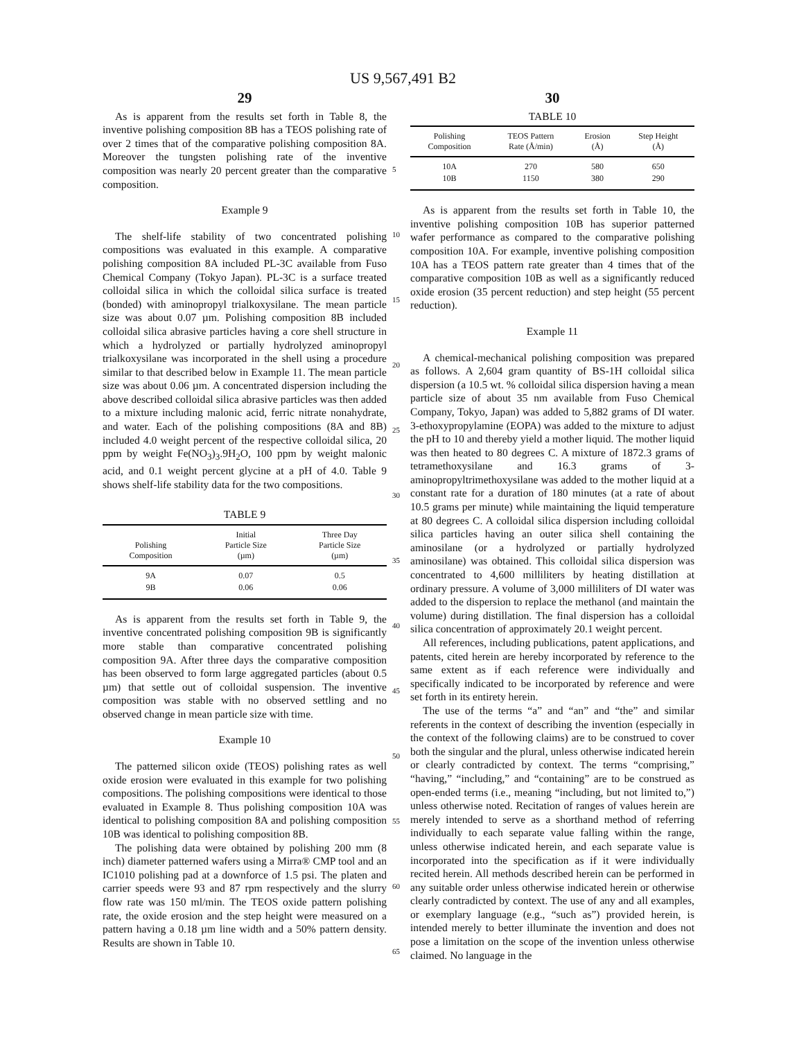US 9,567,491 B2
29
As is apparent from the results set forth in Table 8, the inventive polishing composition 8B has a TEOS polishing rate of over 2 times that of the comparative polishing composition 8A. Moreover the tungsten polishing rate of the inventive composition was nearly 20 percent greater than the comparative composition.
Example 9
The shelf-life stability of two concentrated polishing compositions was evaluated in this example. A comparative polishing composition 8A included PL-3C available from Fuso Chemical Company (Tokyo Japan). PL-3C is a surface treated colloidal silica in which the colloidal silica surface is treated (bonded) with aminopropyl trialkoxysilane. The mean particle size was about 0.07 µm. Polishing composition 8B included colloidal silica abrasive particles having a core shell structure in which a hydrolyzed or partially hydrolyzed aminopropyl trialkoxysilane was incorporated in the shell using a procedure similar to that described below in Example 11. The mean particle size was about 0.06 µm. A concentrated dispersion including the above described colloidal silica abrasive particles was then added to a mixture including malonic acid, ferric nitrate nonahydrate, and water. Each of the polishing compositions (8A and 8B) included 4.0 weight percent of the respective colloidal silica, 20 ppm by weight Fe(NO<sub>3</sub>)<sub>3</sub>.9H<sub>2</sub>O, 100 ppm by weight malonic acid, and 0.1 weight percent glycine at a pH of 4.0. Table 9 shows shelf-life stability data for the two compositions.
TABLE 9
| Polishing Composition | Initial Particle Size (µm) | Three Day Particle Size (µm) |
| --- | --- | --- |
| 9A | 0.07 | 0.5 |
| 9B | 0.06 | 0.06 |
As is apparent from the results set forth in Table 9, the inventive concentrated polishing composition 9B is significantly more stable than comparative concentrated polishing composition 9A. After three days the comparative composition has been observed to form large aggregated particles (about 0.5 µm) that settle out of colloidal suspension. The inventive composition was stable with no observed settling and no observed change in mean particle size with time.
Example 10
The patterned silicon oxide (TEOS) polishing rates as well oxide erosion were evaluated in this example for two polishing compositions. The polishing compositions were identical to those evaluated in Example 8. Thus polishing composition 10A was identical to polishing composition 8A and polishing composition 10B was identical to polishing composition 8B.
The polishing data were obtained by polishing 200 mm (8 inch) diameter patterned wafers using a Mirra® CMP tool and an IC1010 polishing pad at a downforce of 1.5 psi. The platen and carrier speeds were 93 and 87 rpm respectively and the slurry flow rate was 150 ml/min. The TEOS oxide pattern polishing rate, the oxide erosion and the step height were measured on a pattern having a 0.18 µm line width and a 50% pattern density. Results are shown in Table 10.
30
TABLE 10
| Polishing Composition | TEOS Pattern Rate (Å/min) | Erosion (Å) | Step Height (Å) |
| --- | --- | --- | --- |
| 10A | 270 | 580 | 650 |
| 10B | 1150 | 380 | 290 |
As is apparent from the results set forth in Table 10, the inventive polishing composition 10B has superior patterned wafer performance as compared to the comparative polishing composition 10A. For example, inventive polishing composition 10A has a TEOS pattern rate greater than 4 times that of the comparative composition 10B as well as a significantly reduced oxide erosion (35 percent reduction) and step height (55 percent reduction).
Example 11
A chemical-mechanical polishing composition was prepared as follows. A 2,604 gram quantity of BS-1H colloidal silica dispersion (a 10.5 wt. % colloidal silica dispersion having a mean particle size of about 35 nm available from Fuso Chemical Company, Tokyo, Japan) was added to 5,882 grams of DI water. 3-ethoxypropylamine (EOPA) was added to the mixture to adjust the pH to 10 and thereby yield a mother liquid. The mother liquid was then heated to 80 degrees C. A mixture of 1872.3 grams of tetramethoxysilane and 16.3 grams of 3-aminopropyltrimethoxysilane was added to the mother liquid at a constant rate for a duration of 180 minutes (at a rate of about 10.5 grams per minute) while maintaining the liquid temperature at 80 degrees C. A colloidal silica dispersion including colloidal silica particles having an outer silica shell containing the aminosilane (or a hydrolyzed or partially hydrolyzed aminosilane) was obtained. This colloidal silica dispersion was concentrated to 4,600 milliliters by heating distillation at ordinary pressure. A volume of 3,000 milliliters of DI water was added to the dispersion to replace the methanol (and maintain the volume) during distillation. The final dispersion has a colloidal silica concentration of approximately 20.1 weight percent.
All references, including publications, patent applications, and patents, cited herein are hereby incorporated by reference to the same extent as if each reference were individually and specifically indicated to be incorporated by reference and were set forth in its entirety herein.
The use of the terms “a” and “an” and “the” and similar referents in the context of describing the invention (especially in the context of the following claims) are to be construed to cover both the singular and the plural, unless otherwise indicated herein or clearly contradicted by context. The terms “comprising,” “having,” “including,” and “containing” are to be construed as open-ended terms (i.e., meaning “including, but not limited to,”) unless otherwise noted. Recitation of ranges of values herein are merely intended to serve as a shorthand method of referring individually to each separate value falling within the range, unless otherwise indicated herein, and each separate value is incorporated into the specification as if it were individually recited herein. All methods described herein can be performed in any suitable order unless otherwise indicated herein or otherwise clearly contradicted by context. The use of any and all examples, or exemplary language (e.g., “such as”) provided herein, is intended merely to better illuminate the invention and does not pose a limitation on the scope of the invention unless otherwise claimed. No language in the
5
10
15
20
25
30
35
40
45
50
55
60
65